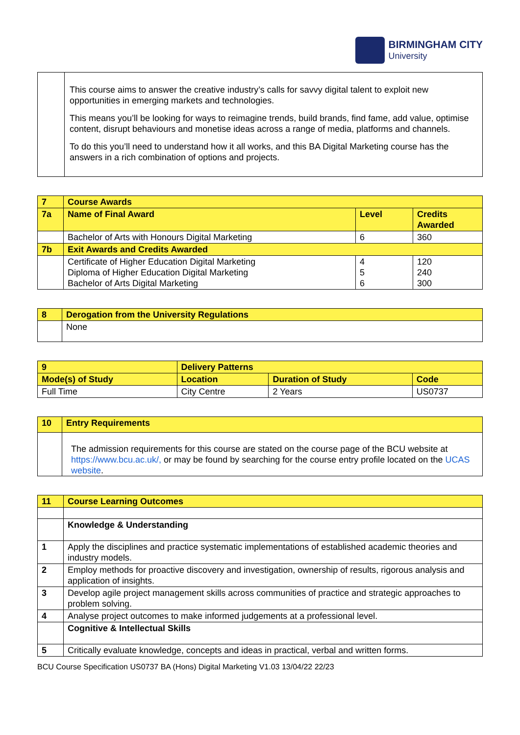BIRMINGHAM CITY
University
| | This course aims to answer the creative industry’s calls for savvy digital talent to exploit new opportunities in emerging markets and technologies. This means you’ll be looking for ways to reimagine trends, build brands, find fame, add value, optimise content, disrupt behaviours and monetise ideas across a range of media, platforms and channels. To do this you’ll need to understand how it all works, and this BA Digital Marketing course has the answers in a rich combination of options and projects. |
| 7 | Course Awards | | |
| --- | --- | --- | --- |
| 7a | Name of Final Award | Level | Credits Awarded |
| | Bachelor of Arts with Honours Digital Marketing | 6 | 360 |
| 7b | Exit Awards and Credits Awarded | | |
| | Certificate of Higher Education Digital Marketing Diploma of Higher Education Digital Marketing Bachelor of Arts Digital Marketing | 4 5 6 | 120 240 300 |
| 8 | Derogation from the University Regulations |
| --- | --- |
| | None |
| 9 | Delivery Patterns | | |
| --- | --- | --- | --- |
| Mode(s) of Study | Location | Duration of Study | Code |
| Full Time | City Centre | 2 Years | US0737 |
| 10 | Entry Requirements |
| --- | --- |
| | The admission requirements for this course are stated on the course page of the BCU website at https://www.bcu.ac.uk/, or may be found by searching for the course entry profile located on the UCAS website . |
| 11 | Course Learning Outcomes |
| --- | --- |
| | Knowledge & Understanding |
| 1 | Apply the disciplines and practice systematic implementations of established academic theories and industry models. |
| 2 | Employ methods for proactive discovery and investigation, ownership of results, rigorous analysis and application of insights. |
| 3 | Develop agile project management skills across communities of practice and strategic approaches to problem solving. |
| 4 | Analyse project outcomes to make informed judgements at a professional level. |
| | Cognitive & Intellectual Skills |
| 5 | Critically evaluate knowledge, concepts and ideas in practical, verbal and written forms. |
BCU Course Specification US0737 BA (Hons) Digital Marketing V1.03 13/04/22 22/23